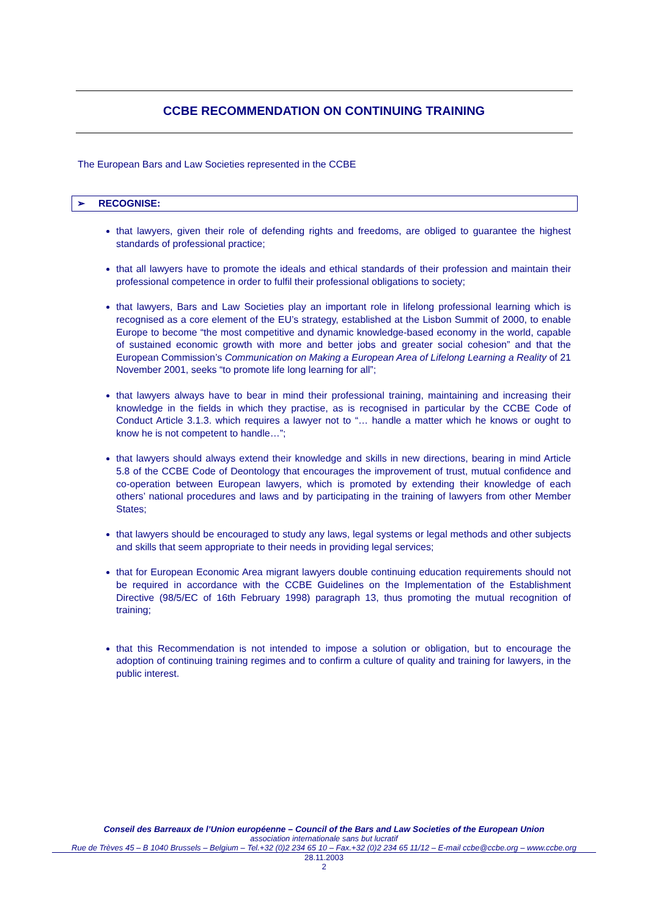CCBE RECOMMENDATION ON CONTINUING TRAINING
The European Bars and Law Societies represented in the CCBE
➢ RECOGNISE:
that lawyers, given their role of defending rights and freedoms, are obliged to guarantee the highest standards of professional practice;
that all lawyers have to promote the ideals and ethical standards of their profession and maintain their professional competence in order to fulfil their professional obligations to society;
that lawyers, Bars and Law Societies play an important role in lifelong professional learning which is recognised as a core element of the EU’s strategy, established at the Lisbon Summit of 2000, to enable Europe to become “the most competitive and dynamic knowledge-based economy in the world, capable of sustained economic growth with more and better jobs and greater social cohesion” and that the European Commission’s Communication on Making a European Area of Lifelong Learning a Reality of 21 November 2001, seeks “to promote life long learning for all”;
that lawyers always have to bear in mind their professional training, maintaining and increasing their knowledge in the fields in which they practise, as is recognised in particular by the CCBE Code of Conduct Article 3.1.3. which requires a lawyer not to “… handle a matter which he knows or ought to know he is not competent to handle…”;
that lawyers should always extend their knowledge and skills in new directions, bearing in mind Article 5.8 of the CCBE Code of Deontology that encourages the improvement of trust, mutual confidence and co-operation between European lawyers, which is promoted by extending their knowledge of each others’ national procedures and laws and by participating in the training of lawyers from other Member States;
that lawyers should be encouraged to study any laws, legal systems or legal methods and other subjects and skills that seem appropriate to their needs in providing legal services;
that for European Economic Area migrant lawyers double continuing education requirements should not be required in accordance with the CCBE Guidelines on the Implementation of the Establishment Directive (98/5/EC of 16th February 1998) paragraph 13, thus promoting the mutual recognition of training;
that this Recommendation is not intended to impose a solution or obligation, but to encourage the adoption of continuing training regimes and to confirm a culture of quality and training for lawyers, in the public interest.
Conseil des Barreaux de l’Union européenne – Council of the Bars and Law Societies of the European Union
association internationale sans but lucratif
Rue de Trèves 45 – B 1040 Brussels – Belgium – Tel.+32 (0)2 234 65 10 – Fax.+32 (0)2 234 65 11/12 – E-mail ccbe@ccbe.org – www.ccbe.org
28.11.2003
2